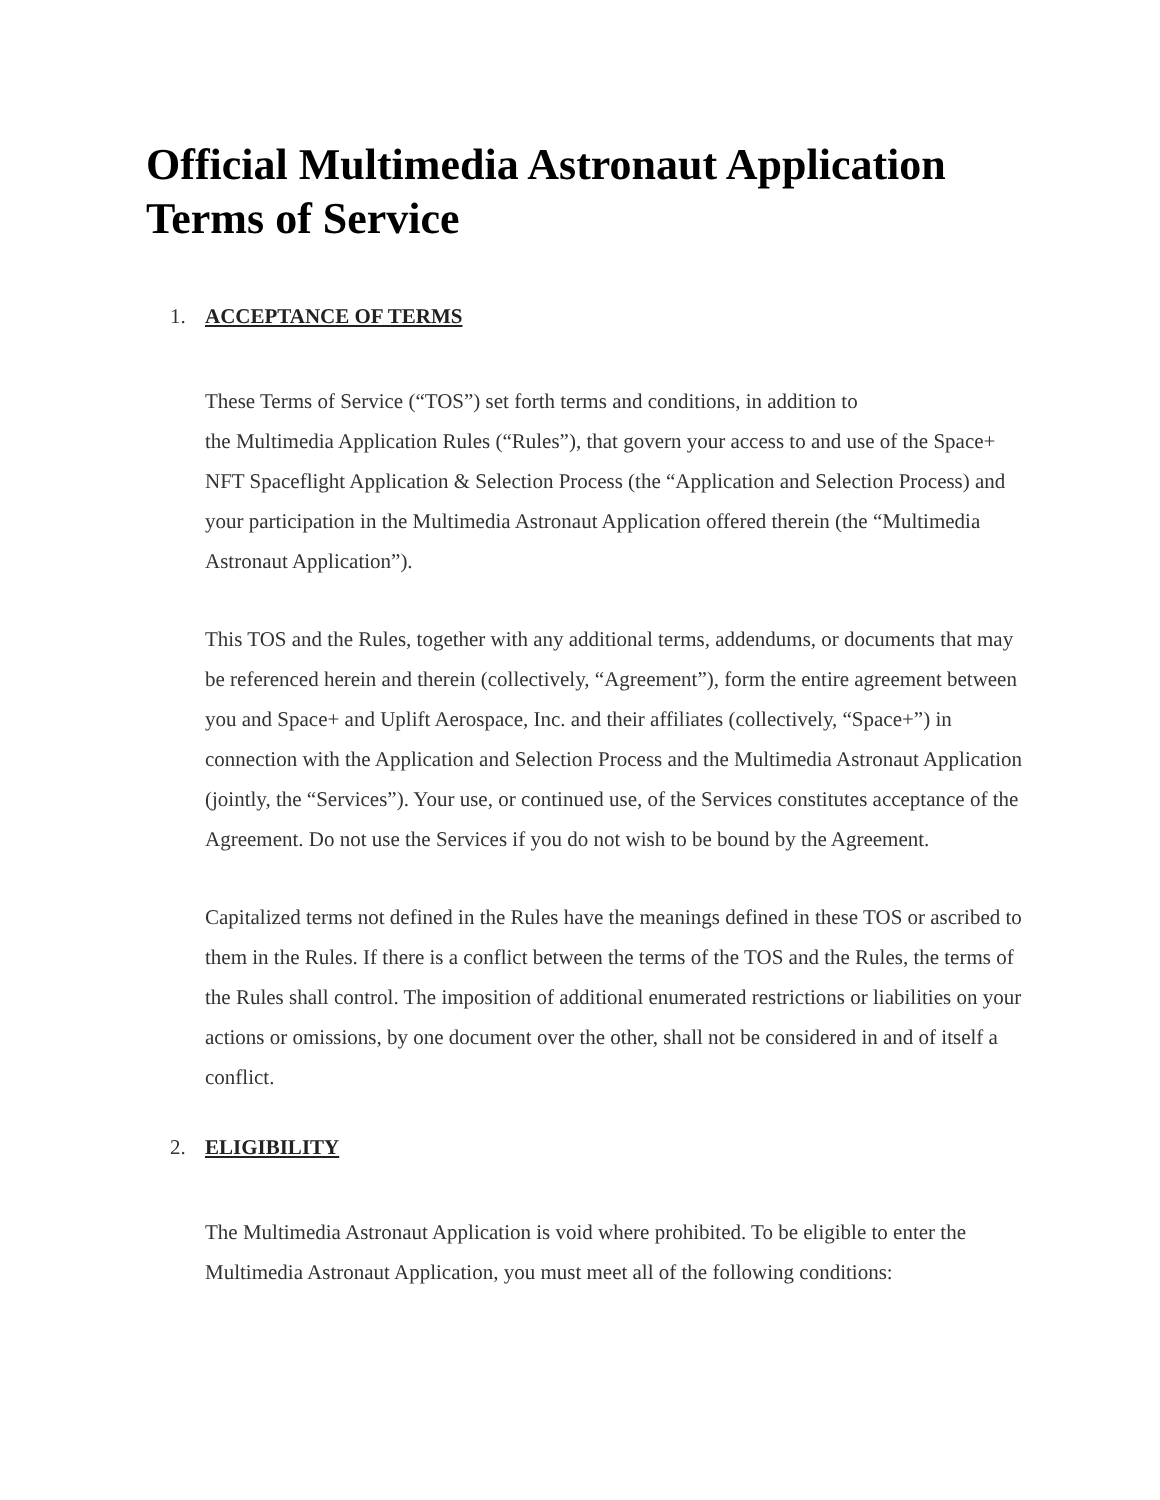Official Multimedia Astronaut Application Terms of Service
1. ACCEPTANCE OF TERMS
These Terms of Service (“TOS”) set forth terms and conditions, in addition to
the Multimedia Application Rules (“Rules”), that govern your access to and use of the Space+ NFT Spaceflight Application & Selection Process (the “Application and Selection Process) and your participation in the Multimedia Astronaut Application offered therein (the “Multimedia Astronaut Application”).
This TOS and the Rules, together with any additional terms, addendums, or documents that may be referenced herein and therein (collectively, “Agreement”), form the entire agreement between you and Space+ and Uplift Aerospace, Inc. and their affiliates (collectively, “Space+”) in connection with the Application and Selection Process and the Multimedia Astronaut Application (jointly, the “Services”). Your use, or continued use, of the Services constitutes acceptance of the Agreement. Do not use the Services if you do not wish to be bound by the Agreement.
Capitalized terms not defined in the Rules have the meanings defined in these TOS or ascribed to them in the Rules. If there is a conflict between the terms of the TOS and the Rules, the terms of the Rules shall control. The imposition of additional enumerated restrictions or liabilities on your actions or omissions, by one document over the other, shall not be considered in and of itself a conflict.
2. ELIGIBILITY
The Multimedia Astronaut Application is void where prohibited. To be eligible to enter the Multimedia Astronaut Application, you must meet all of the following conditions: